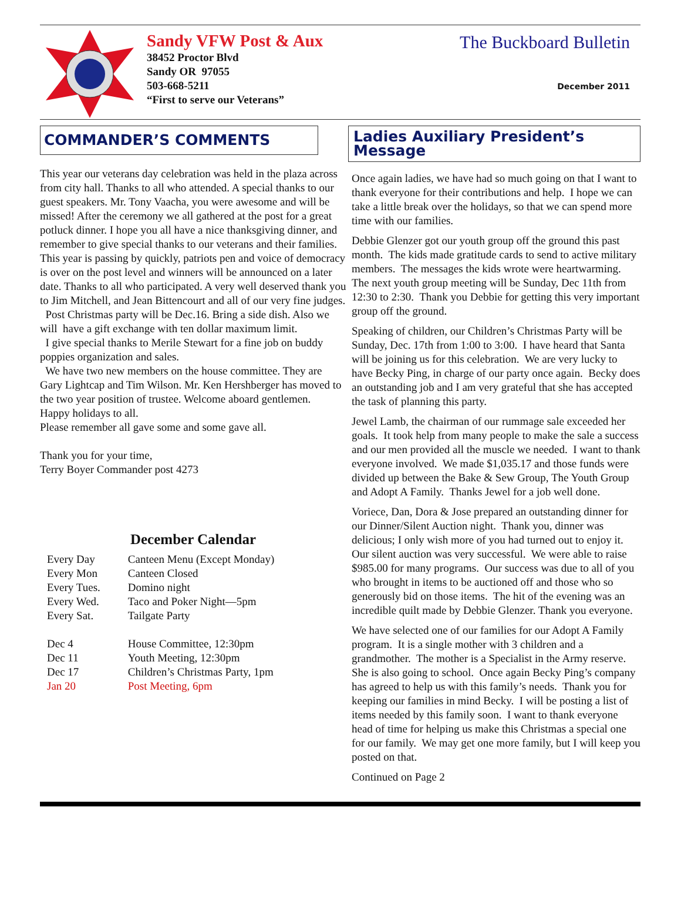Sandy VFW Post & Aux
38452 Proctor Blvd
Sandy OR 97055
503-668-5211
“First to serve our Veterans”
The Buckboard Bulletin
December 2011
COMMANDER’S COMMENTS
This year our veterans day celebration was held in the plaza across from city hall. Thanks to all who attended. A special thanks to our guest speakers. Mr. Tony Vaacha, you were awesome and will be missed! After the ceremony we all gathered at the post for a great potluck dinner. I hope you all have a nice thanksgiving dinner, and remember to give special thanks to our veterans and their families. This year is passing by quickly, patriots pen and voice of democracy is over on the post level and winners will be announced on a later date. Thanks to all who participated. A very well deserved thank you to Jim Mitchell, and Jean Bittencourt and all of our very fine judges.
Post Christmas party will be Dec.16. Bring a side dish. Also we will have a gift exchange with ten dollar maximum limit.
I give special thanks to Merile Stewart for a fine job on buddy poppies organization and sales.
We have two new members on the house committee. They are Gary Lightcap and Tim Wilson. Mr. Ken Hershberger has moved to the two year position of trustee. Welcome aboard gentlemen.
Happy holidays to all.
Please remember all gave some and some gave all.
Thank you for your time,
Terry Boyer Commander post 4273
December Calendar
| Every Day | Canteen Menu (Except Monday) |
| Every Mon | Canteen Closed |
| Every Tues. | Domino night |
| Every Wed. | Taco and Poker Night—5pm |
| Every Sat. | Tailgate Party |
| Dec 4 | House Committee, 12:30pm |
| Dec 11 | Youth Meeting, 12:30pm |
| Dec 17 | Children’s Christmas Party, 1pm |
| Jan 20 | Post Meeting, 6pm |
Ladies Auxiliary President’s Message
Once again ladies, we have had so much going on that I want to thank everyone for their contributions and help. I hope we can take a little break over the holidays, so that we can spend more time with our families.
Debbie Glenzer got our youth group off the ground this past month. The kids made gratitude cards to send to active military members. The messages the kids wrote were heartwarming. The next youth group meeting will be Sunday, Dec 11th from 12:30 to 2:30. Thank you Debbie for getting this very important group off the ground.
Speaking of children, our Children’s Christmas Party will be Sunday, Dec. 17th from 1:00 to 3:00. I have heard that Santa will be joining us for this celebration. We are very lucky to have Becky Ping, in charge of our party once again. Becky does an outstanding job and I am very grateful that she has accepted the task of planning this party.
Jewel Lamb, the chairman of our rummage sale exceeded her goals. It took help from many people to make the sale a success and our men provided all the muscle we needed. I want to thank everyone involved. We made $1,035.17 and those funds were divided up between the Bake & Sew Group, The Youth Group and Adopt A Family. Thanks Jewel for a job well done.
Voriece, Dan, Dora & Jose prepared an outstanding dinner for our Dinner/Silent Auction night. Thank you, dinner was delicious; I only wish more of you had turned out to enjoy it. Our silent auction was very successful. We were able to raise $985.00 for many programs. Our success was due to all of you who brought in items to be auctioned off and those who so generously bid on those items. The hit of the evening was an incredible quilt made by Debbie Glenzer. Thank you everyone.
We have selected one of our families for our Adopt A Family program. It is a single mother with 3 children and a grandmother. The mother is a Specialist in the Army reserve. She is also going to school. Once again Becky Ping’s company has agreed to help us with this family’s needs. Thank you for keeping our families in mind Becky. I will be posting a list of items needed by this family soon. I want to thank everyone head of time for helping us make this Christmas a special one for our family. We may get one more family, but I will keep you posted on that.
Continued on Page 2